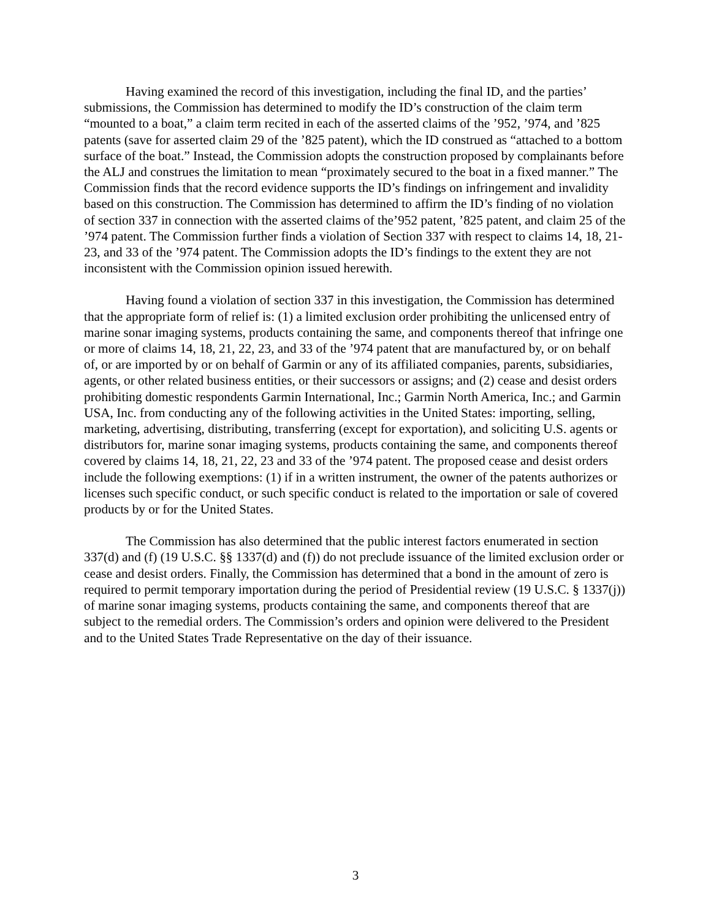Having examined the record of this investigation, including the final ID, and the parties’ submissions, the Commission has determined to modify the ID’s construction of the claim term “mounted to a boat,” a claim term recited in each of the asserted claims of the ’952, ’974, and ’825 patents (save for asserted claim 29 of the ’825 patent), which the ID construed as “attached to a bottom surface of the boat.” Instead, the Commission adopts the construction proposed by complainants before the ALJ and construes the limitation to mean “proximately secured to the boat in a fixed manner.” The Commission finds that the record evidence supports the ID’s findings on infringement and invalidity based on this construction. The Commission has determined to affirm the ID’s finding of no violation of section 337 in connection with the asserted claims of the’952 patent, ’825 patent, and claim 25 of the ’974 patent. The Commission further finds a violation of Section 337 with respect to claims 14, 18, 21-23, and 33 of the ’974 patent. The Commission adopts the ID’s findings to the extent they are not inconsistent with the Commission opinion issued herewith.
Having found a violation of section 337 in this investigation, the Commission has determined that the appropriate form of relief is: (1) a limited exclusion order prohibiting the unlicensed entry of marine sonar imaging systems, products containing the same, and components thereof that infringe one or more of claims 14, 18, 21, 22, 23, and 33 of the ’974 patent that are manufactured by, or on behalf of, or are imported by or on behalf of Garmin or any of its affiliated companies, parents, subsidiaries, agents, or other related business entities, or their successors or assigns; and (2) cease and desist orders prohibiting domestic respondents Garmin International, Inc.; Garmin North America, Inc.; and Garmin USA, Inc. from conducting any of the following activities in the United States: importing, selling, marketing, advertising, distributing, transferring (except for exportation), and soliciting U.S. agents or distributors for, marine sonar imaging systems, products containing the same, and components thereof covered by claims 14, 18, 21, 22, 23 and 33 of the ’974 patent. The proposed cease and desist orders include the following exemptions: (1) if in a written instrument, the owner of the patents authorizes or licenses such specific conduct, or such specific conduct is related to the importation or sale of covered products by or for the United States.
The Commission has also determined that the public interest factors enumerated in section 337(d) and (f) (19 U.S.C. §§ 1337(d) and (f)) do not preclude issuance of the limited exclusion order or cease and desist orders. Finally, the Commission has determined that a bond in the amount of zero is required to permit temporary importation during the period of Presidential review (19 U.S.C. § 1337(j)) of marine sonar imaging systems, products containing the same, and components thereof that are subject to the remedial orders. The Commission’s orders and opinion were delivered to the President and to the United States Trade Representative on the day of their issuance.
3